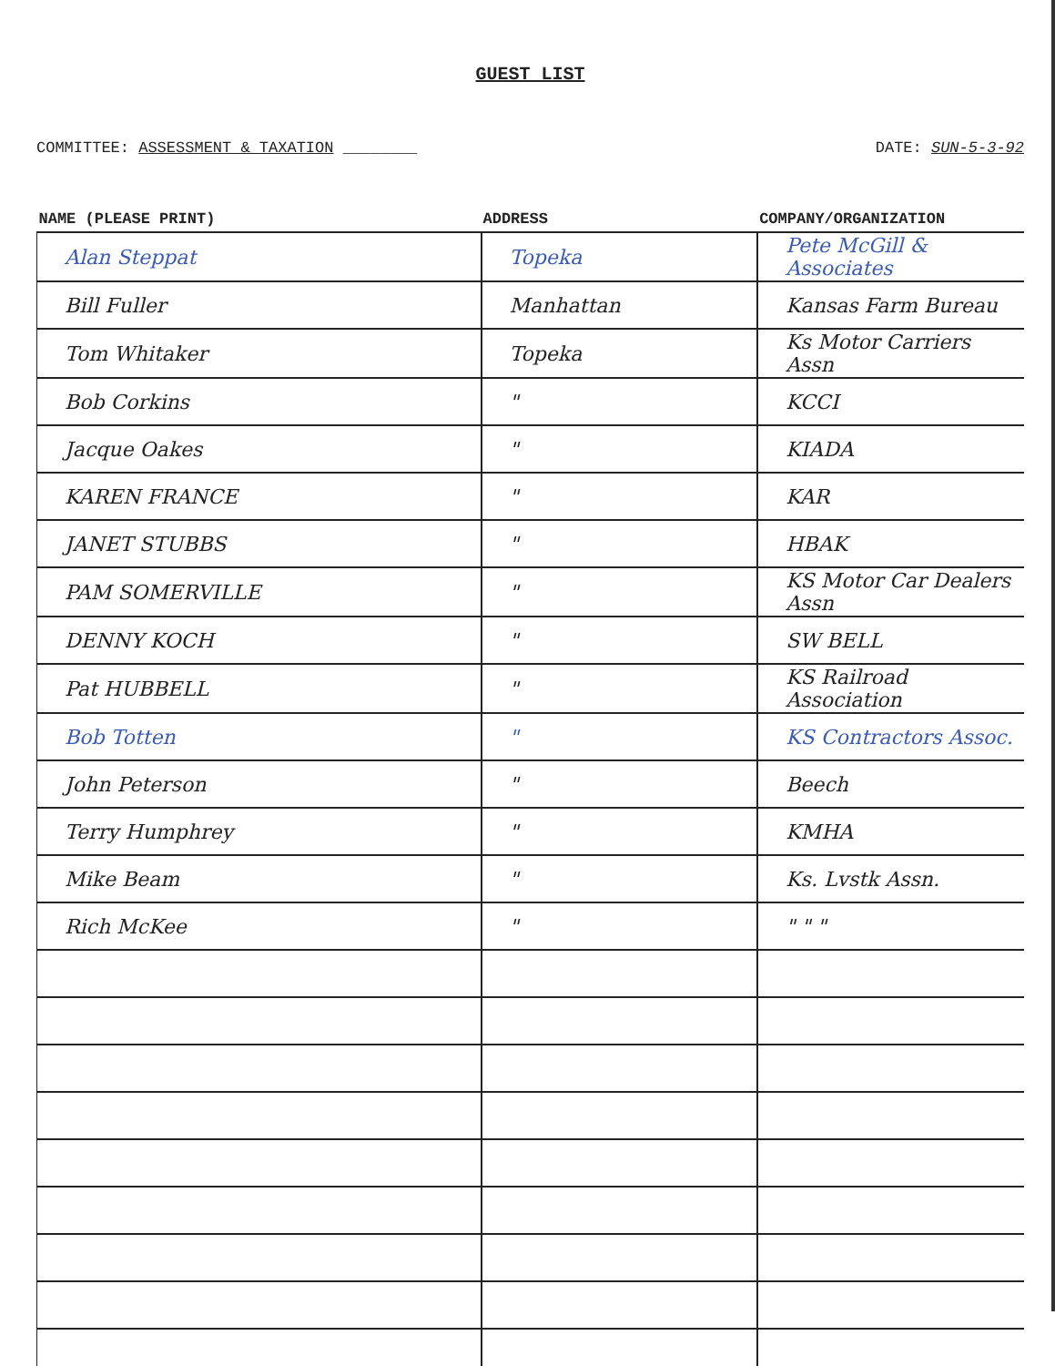GUEST LIST
COMMITTEE: ASSESSMENT & TAXATION ________ DATE: SUN-5-3-92
| NAME (PLEASE PRINT) | ADDRESS | COMPANY/ORGANIZATION |
| --- | --- | --- |
| Alan Steppat | Topeka | Pete McGill & Associates |
| Bill Fuller | Manhattan | Kansas Farm Bureau |
| Tom Whitaker | Topeka | Ks Motor Carriers Assn |
| Bob Corkins | " | KCCI |
| Jacque Oakes | " | KIADA |
| KAREN FRANCE | " | KAR |
| JANET STUBBS | " | HBAK |
| PAM SOMERVILLE | " | KS Motor Car Dealers Assn |
| DENNY KOCH | " | SW BELL |
| Pat HUBBELL | " | KS Railroad Association |
| Bob Totten | " | KS Contractors Assoc. |
| John Peterson | " | Beech |
| Terry Humphrey | " | KMHA |
| Mike Beam | " | Ks. Lvstk Assn. |
| Rich McKee | " | " " " |